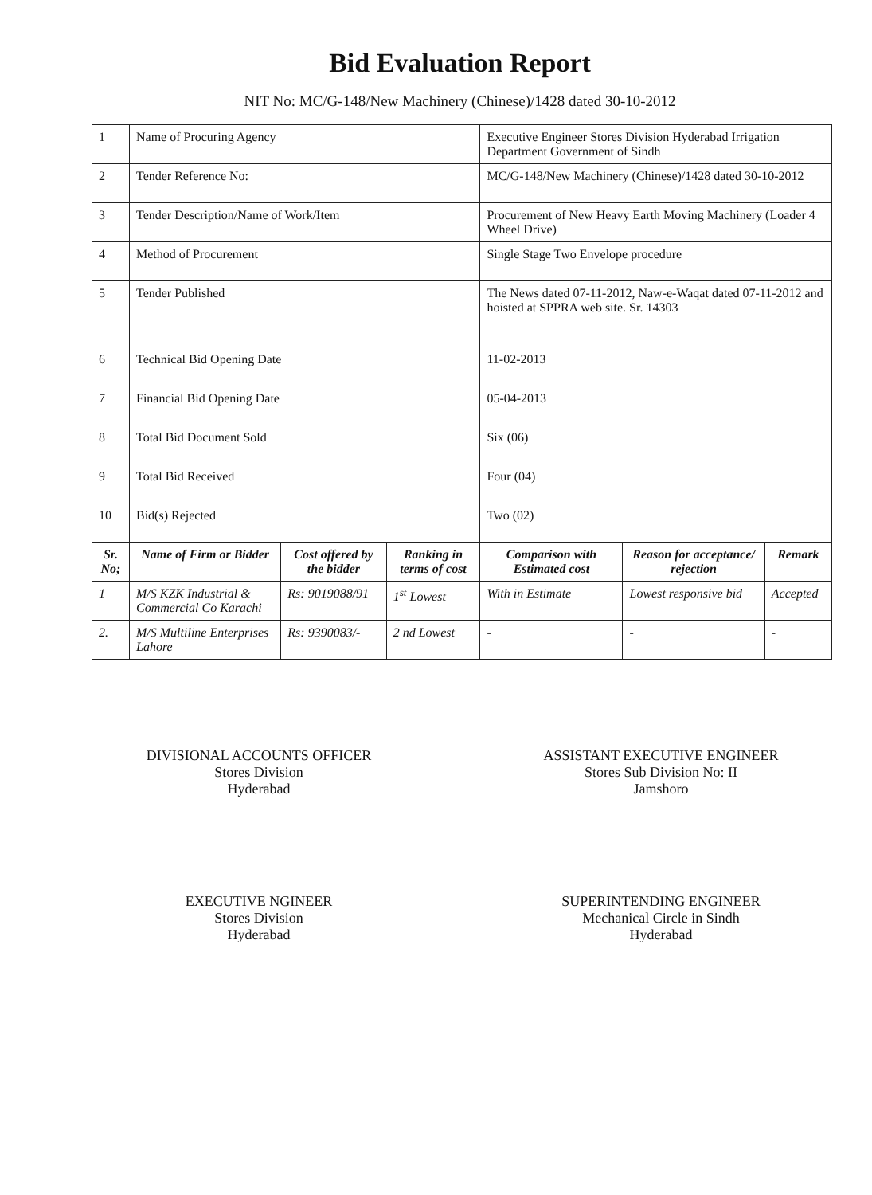Bid Evaluation Report
NIT No: MC/G-148/New Machinery (Chinese)/1428 dated 30-10-2012
| 1 | Name of Procuring Agency | | | Executive Engineer Stores Division Hyderabad Irrigation Department Government of Sindh | | |
| 2 | Tender Reference No: | | | MC/G-148/New Machinery (Chinese)/1428 dated 30-10-2012 | | |
| 3 | Tender Description/Name of Work/Item | | | Procurement of New Heavy Earth Moving Machinery (Loader 4 Wheel Drive) | | |
| 4 | Method of Procurement | | | Single Stage Two Envelope procedure | | |
| 5 | Tender Published | | | The News dated 07-11-2012, Naw-e-Waqat dated 07-11-2012 and hoisted at SPPRA web site. Sr. 14303 | | |
| 6 | Technical Bid Opening Date | | | 11-02-2013 | | |
| 7 | Financial Bid Opening Date | | | 05-04-2013 | | |
| 8 | Total Bid Document Sold | | | Six (06) | | |
| 9 | Total Bid Received | | | Four (04) | | |
| 10 | Bid(s) Rejected | | | Two (02) | | |
| Sr. No; | Name of Firm or Bidder | Cost offered by the bidder | Ranking in terms of cost | Comparison with Estimated cost | Reason for acceptance/ rejection | Remark |
| 1 | M/S KZK Industrial & Commercial Co Karachi | Rs: 9019088/91 | 1<sup>st</sup> Lowest | With in Estimate | Lowest responsive bid | Accepted |
| 2. | M/S Multiline Enterprises Lahore | Rs: 9390083/- | 2 nd Lowest | - | - | - |
DIVISIONAL ACCOUNTS OFFICER
Stores Division
Hyderabad
ASSISTANT EXECUTIVE ENGINEER
Stores Sub Division No: II
Jamshoro
EXECUTIVE NGINEER
Stores Division
Hyderabad
SUPERINTENDING ENGINEER
Mechanical Circle in Sindh
Hyderabad